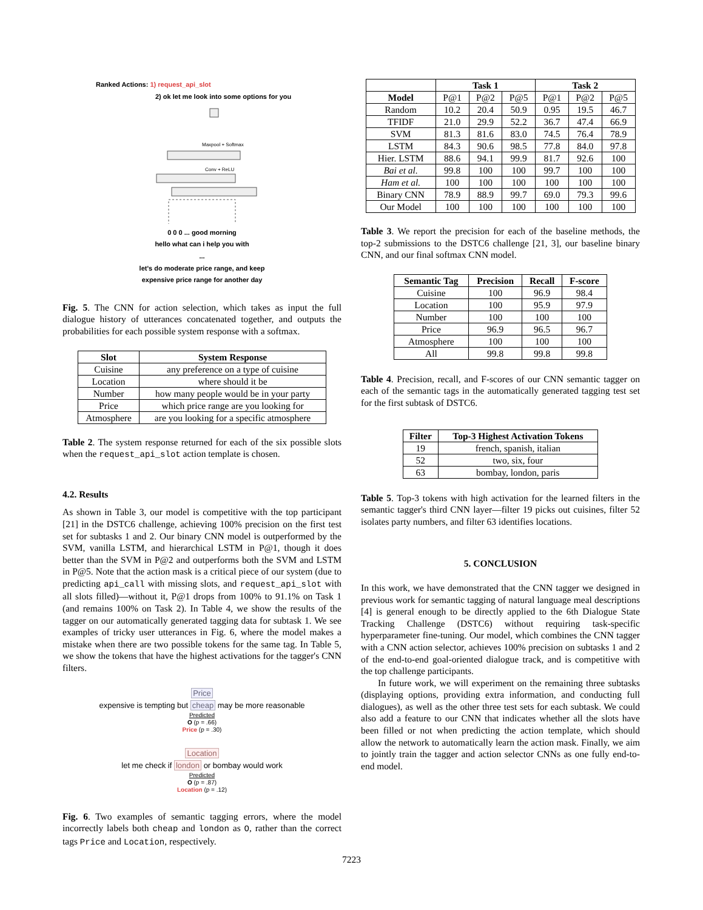Ranked Actions: 1) request_api_slot
2) ok let me look into some options for you
Maxpool + Softmax
Conv + ReLU
0 0 0 ... good morning
hello what can i help you with
...
let's do moderate price range, and keep
expensive price range for another day
Fig. 5. The CNN for action selection, which takes as input the full dialogue history of utterances concatenated together, and outputs the probabilities for each possible system response with a softmax.
| Slot | System Response |
| --- | --- |
| Cuisine | any preference on a type of cuisine |
| Location | where should it be |
| Number | how many people would be in your party |
| Price | which price range are you looking for |
| Atmosphere | are you looking for a specific atmosphere |
Table 2. The system response returned for each of the six possible slots when the request_api_slot action template is chosen.
4.2. Results
As shown in Table 3, our model is competitive with the top participant [21] in the DSTC6 challenge, achieving 100% precision on the first test set for subtasks 1 and 2. Our binary CNN model is outperformed by the SVM, vanilla LSTM, and hierarchical LSTM in P@1, though it does better than the SVM in P@2 and outperforms both the SVM and LSTM in P@5. Note that the action mask is a critical piece of our system (due to predicting api_call with missing slots, and request_api_slot with all slots filled)—without it, P@1 drops from 100% to 91.1% on Task 1 (and remains 100% on Task 2). In Table 4, we show the results of the tagger on our automatically generated tagging data for subtask 1. We see examples of tricky user utterances in Fig. 6, where the model makes a mistake when there are two possible tokens for the same tag. In Table 5, we show the tokens that have the highest activations for the tagger's CNN filters.
Price
expensive is tempting but cheap may be more reasonable
Predicted
O (p = .66)
Price (p = .30)
Location
let me check if london or bombay would work
Predicted
O (p = .87)
Location (p = .12)
Fig. 6. Two examples of semantic tagging errors, where the model incorrectly labels both cheap and london as O, rather than the correct tags Price and Location, respectively.
| | Task 1 | | | Task 2 | | |
| --- | --- | --- | --- | --- | --- | --- |
| Model | P@1 | P@2 | P@5 | P@1 | P@2 | P@5 |
| Random | 10.2 | 20.4 | 50.9 | 0.95 | 19.5 | 46.7 |
| TFIDF | 21.0 | 29.9 | 52.2 | 36.7 | 47.4 | 66.9 |
| SVM | 81.3 | 81.6 | 83.0 | 74.5 | 76.4 | 78.9 |
| LSTM | 84.3 | 90.6 | 98.5 | 77.8 | 84.0 | 97.8 |
| Hier. LSTM | 88.6 | 94.1 | 99.9 | 81.7 | 92.6 | 100 |
| Bai et al. | 99.8 | 100 | 100 | 99.7 | 100 | 100 |
| Ham et al. | 100 | 100 | 100 | 100 | 100 | 100 |
| Binary CNN | 78.9 | 88.9 | 99.7 | 69.0 | 79.3 | 99.6 |
| Our Model | 100 | 100 | 100 | 100 | 100 | 100 |
Table 3. We report the precision for each of the baseline methods, the top-2 submissions to the DSTC6 challenge [21, 3], our baseline binary CNN, and our final softmax CNN model.
| Semantic Tag | Precision | Recall | F-score |
| --- | --- | --- | --- |
| Cuisine | 100 | 96.9 | 98.4 |
| Location | 100 | 95.9 | 97.9 |
| Number | 100 | 100 | 100 |
| Price | 96.9 | 96.5 | 96.7 |
| Atmosphere | 100 | 100 | 100 |
| All | 99.8 | 99.8 | 99.8 |
Table 4. Precision, recall, and F-scores of our CNN semantic tagger on each of the semantic tags in the automatically generated tagging test set for the first subtask of DSTC6.
| Filter | Top-3 Highest Activation Tokens |
| --- | --- |
| 19 | french, spanish, italian |
| 52 | two, six, four |
| 63 | bombay, london, paris |
Table 5. Top-3 tokens with high activation for the learned filters in the semantic tagger's third CNN layer—filter 19 picks out cuisines, filter 52 isolates party numbers, and filter 63 identifies locations.
5. CONCLUSION
In this work, we have demonstrated that the CNN tagger we designed in previous work for semantic tagging of natural language meal descriptions [4] is general enough to be directly applied to the 6th Dialogue State Tracking Challenge (DSTC6) without requiring task-specific hyperparameter fine-tuning. Our model, which combines the CNN tagger with a CNN action selector, achieves 100% precision on subtasks 1 and 2 of the end-to-end goal-oriented dialogue track, and is competitive with the top challenge participants.
In future work, we will experiment on the remaining three subtasks (displaying options, providing extra information, and conducting full dialogues), as well as the other three test sets for each subtask. We could also add a feature to our CNN that indicates whether all the slots have been filled or not when predicting the action template, which should allow the network to automatically learn the action mask. Finally, we aim to jointly train the tagger and action selector CNNs as one fully end-to-end model.
7223